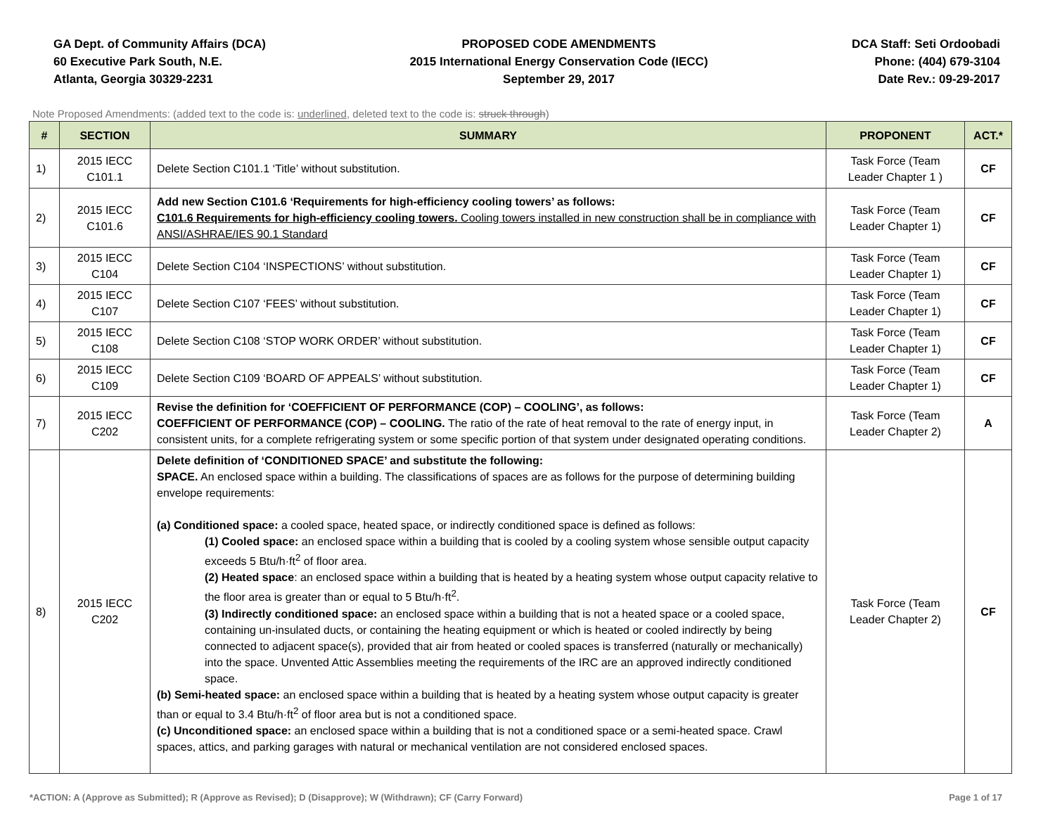GA Dept. of Community Affairs (DCA)
60 Executive Park South, N.E.
Atlanta, Georgia 30329-2231
PROPOSED CODE AMENDMENTS
2015 International Energy Conservation Code (IECC)
September 29, 2017
DCA Staff: Seti Ordoobadi
Phone: (404) 679-3104
Date Rev.: 09-29-2017
Note Proposed Amendments: (added text to the code is: underlined, deleted text to the code is: struck through)
| # | SECTION | SUMMARY | PROPONENT | ACT.* |
| --- | --- | --- | --- | --- |
| 1) | 2015 IECC C101.1 | Delete Section C101.1 ‘Title’ without substitution. | Task Force (Team Leader Chapter 1 ) | CF |
| 2) | 2015 IECC C101.6 | Add new Section C101.6 ‘Requirements for high-efficiency cooling towers’ as follows: C101.6 Requirements for high-efficiency cooling towers. Cooling towers installed in new construction shall be in compliance with ANSI/ASHRAE/IES 90.1 Standard | Task Force (Team Leader Chapter 1) | CF |
| 3) | 2015 IECC C104 | Delete Section C104 ‘INSPECTIONS’ without substitution. | Task Force (Team Leader Chapter 1) | CF |
| 4) | 2015 IECC C107 | Delete Section C107 ‘FEES’ without substitution. | Task Force (Team Leader Chapter 1) | CF |
| 5) | 2015 IECC C108 | Delete Section C108 ‘STOP WORK ORDER’ without substitution. | Task Force (Team Leader Chapter 1) | CF |
| 6) | 2015 IECC C109 | Delete Section C109 ‘BOARD OF APPEALS’ without substitution. | Task Force (Team Leader Chapter 1) | CF |
| 7) | 2015 IECC C202 | Revise the definition for ‘COEFFICIENT OF PERFORMANCE (COP) – COOLING’, as follows: COEFFICIENT OF PERFORMANCE (COP) – COOLING. The ratio of the rate of heat removal to the rate of energy input, in consistent units, for a complete refrigerating system or some specific portion of that system under designated operating conditions. | Task Force (Team Leader Chapter 2) | A |
| 8) | 2015 IECC C202 | Delete definition of ‘CONDITIONED SPACE’ and substitute the following: SPACE. An enclosed space within a building. The classifications of spaces are as follows for the purpose of determining building envelope requirements: (a) Conditioned space: a cooled space, heated space, or indirectly conditioned space is defined as follows: (1) Cooled space: an enclosed space within a building that is cooled by a cooling system whose sensible output capacity exceeds 5 Btu/h·ft<sup>2</sup> of floor area. (2) Heated space : an enclosed space within a building that is heated by a heating system whose output capacity relative to the floor area is greater than or equal to 5 Btu/h·ft<sup>2</sup>. (3) Indirectly conditioned space: an enclosed space within a building that is not a heated space or a cooled space, containing un-insulated ducts, or containing the heating equipment or which is heated or cooled indirectly by being connected to adjacent space(s), provided that air from heated or cooled spaces is transferred (naturally or mechanically) into the space. Unvented Attic Assemblies meeting the requirements of the IRC are an approved indirectly conditioned space. (b) Semi-heated space: an enclosed space within a building that is heated by a heating system whose output capacity is greater than or equal to 3.4 Btu/h·ft<sup>2</sup> of floor area but is not a conditioned space. (c) Unconditioned space: an enclosed space within a building that is not a conditioned space or a semi-heated space. Crawl spaces, attics, and parking garages with natural or mechanical ventilation are not considered enclosed spaces. | Task Force (Team Leader Chapter 2) | CF |
*ACTION: A (Approve as Submitted); R (Approve as Revised); D (Disapprove); W (Withdrawn); CF (Carry Forward) Page 1 of 17